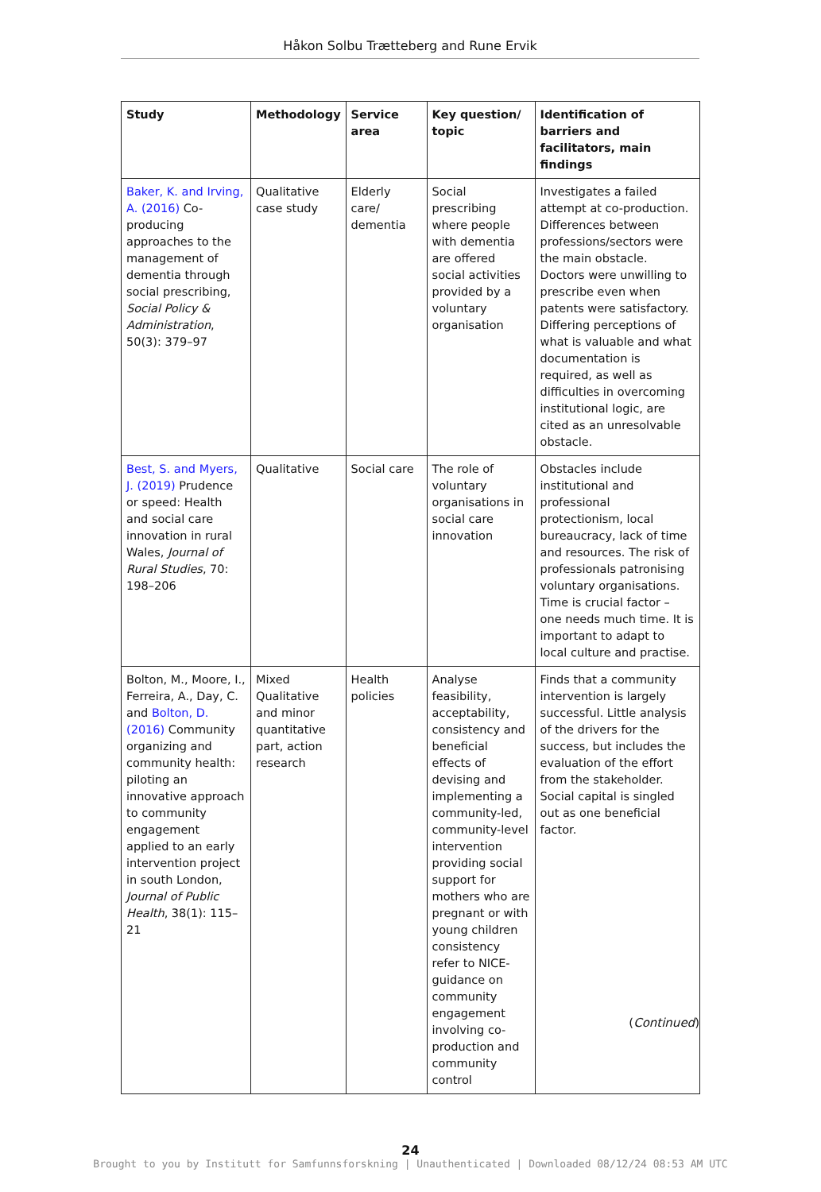Håkon Solbu Trætteberg and Rune Ervik
| Study | Methodology | Service area | Key question/ topic | Identification of barriers and facilitators, main findings |
| --- | --- | --- | --- | --- |
| Baker, K. and Irving, A. (2016) Co-producing approaches to the management of dementia through social prescribing, Social Policy & Administration , 50(3): 379–97 | Qualitative case study | Elderly care/ dementia | Social prescribing where people with dementia are offered social activities provided by a voluntary organisation | Investigates a failed attempt at co-production. Differences between professions/sectors were the main obstacle. Doctors were unwilling to prescribe even when patents were satisfactory. Differing perceptions of what is valuable and what documentation is required, as well as difficulties in overcoming institutional logic, are cited as an unresolvable obstacle. |
| Best, S. and Myers, J. (2019) Prudence or speed: Health and social care innovation in rural Wales, Journal of Rural Studies , 70: 198–206 | Qualitative | Social care | The role of voluntary organisations in social care innovation | Obstacles include institutional and professional protectionism, local bureaucracy, lack of time and resources. The risk of professionals patronising voluntary organisations. Time is crucial factor – one needs much time. It is important to adapt to local culture and practise. |
| Bolton, M., Moore, I., Ferreira, A., Day, C. and Bolton, D. (2016) Community organizing and community health: piloting an innovative approach to community engagement applied to an early intervention project in south London, Journal of Public Health , 38(1): 115–21 | Mixed Qualitative and minor quantitative part, action research | Health policies | Analyse feasibility, acceptability, consistency and beneficial effects of devising and implementing a community-led, community-level intervention providing social support for mothers who are pregnant or with young children consistency refer to NICE-guidance on community engagement involving co-production and community control | Finds that a community intervention is largely successful. Little analysis of the drivers for the success, but includes the evaluation of the effort from the stakeholder. Social capital is singled out as one beneficial factor. |
(Continued)
24
Brought to you by Institutt for Samfunnsforskning | Unauthenticated | Downloaded 08/12/24 08:53 AM UTC